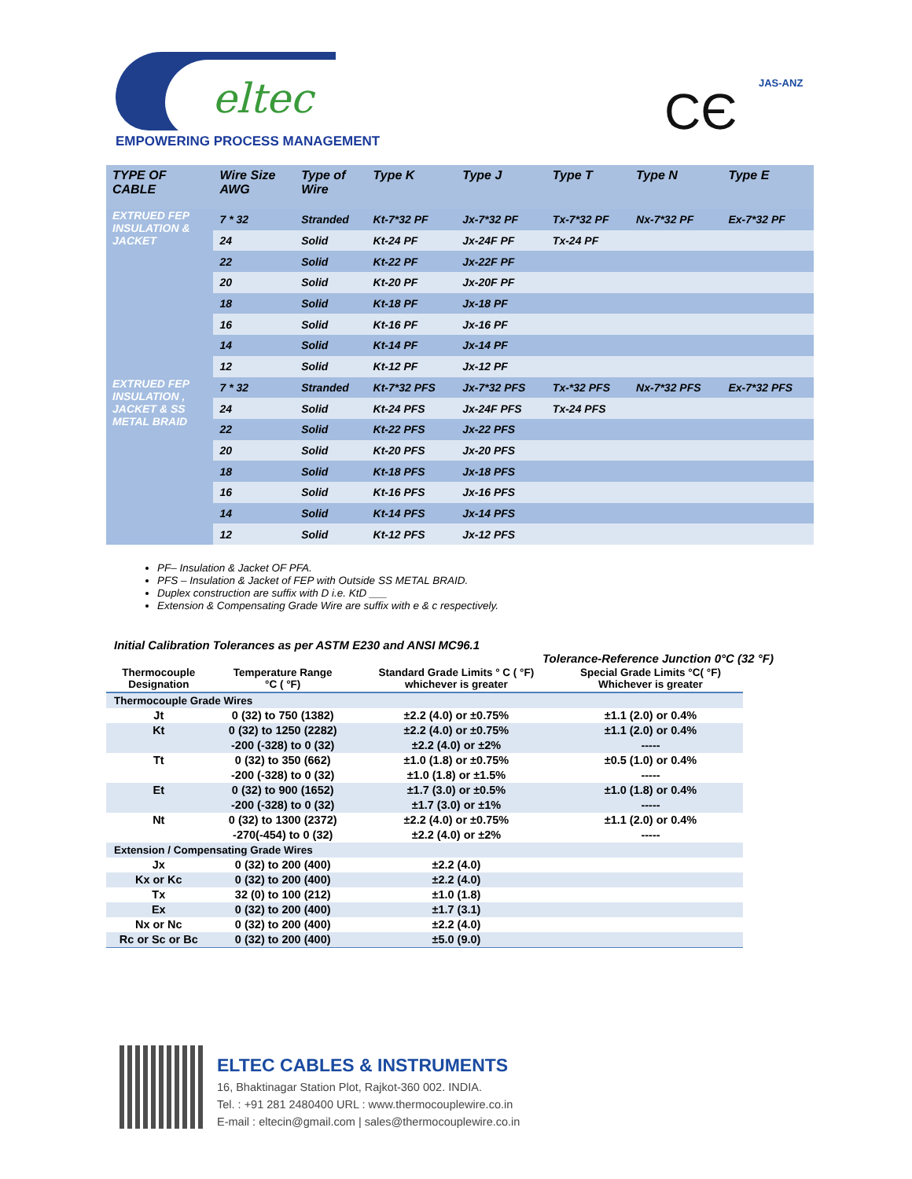eltec
EMPOWERING PROCESS MANAGEMENT CЄ JAS-ANZ
| TYPE OF CABLE | Wire Size AWG | Type of Wire | Type K | Type J | Type T | Type N | Type E |
| --- | --- | --- | --- | --- | --- | --- | --- |
| EXTRUED FEP INSULATION & JACKET | 7 * 32 | Stranded | Kt-7*32 PF | Jx-7*32 PF | Tx-7*32 PF | Nx-7*32 PF | Ex-7*32 PF |
| | 24 | Solid | Kt-24 PF | Jx-24F PF | Tx-24 PF | | |
| | 22 | Solid | Kt-22 PF | Jx-22F PF | | | |
| | 20 | Solid | Kt-20 PF | Jx-20F PF | | | |
| | 18 | Solid | Kt-18 PF | Jx-18 PF | | | |
| | 16 | Solid | Kt-16 PF | Jx-16 PF | | | |
| | 14 | Solid | Kt-14 PF | Jx-14 PF | | | |
| | 12 | Solid | Kt-12 PF | Jx-12 PF | | | |
| EXTRUED FEP INSULATION , JACKET & SS METAL BRAID | 7 * 32 | Stranded | Kt-7*32 PFS | Jx-7*32 PFS | Tx-*32 PFS | Nx-7*32 PFS | Ex-7*32 PFS |
| | 24 | Solid | Kt-24 PFS | Jx-24F PFS | Tx-24 PFS | | |
| | 22 | Solid | Kt-22 PFS | Jx-22 PFS | | | |
| | 20 | Solid | Kt-20 PFS | Jx-20 PFS | | | |
| | 18 | Solid | Kt-18 PFS | Jx-18 PFS | | | |
| | 16 | Solid | Kt-16 PFS | Jx-16 PFS | | | |
| | 14 | Solid | Kt-14 PFS | Jx-14 PFS | | | |
| | 12 | Solid | Kt-12 PFS | Jx-12 PFS | | | |
PF– Insulation & Jacket OF PFA.
PFS – Insulation & Jacket of FEP with Outside SS METAL BRAID.
Duplex construction are suffix with D i.e. KtD ___
Extension & Compensating Grade Wire are suffix with e & c respectively.
Initial Calibration Tolerances as per ASTM E230 and ANSI MC96.1
Tolerance-Reference Junction 0°C (32 °F)
| Thermocouple Designation | Temperature Range °C ( °F) | Standard Grade Limits ° C ( °F) whichever is greater | Special Grade Limits °C( °F) Whichever is greater |
| --- | --- | --- | --- |
| Thermocouple Grade Wires | | | |
| Jt | 0 (32) to 750 (1382) | ±2.2 (4.0) or ±0.75% | ±1.1 (2.0) or 0.4% |
| Kt | 0 (32) to 1250 (2282) -200 (-328) to 0 (32) | ±2.2 (4.0) or ±0.75% ±2.2 (4.0) or ±2% | ±1.1 (2.0) or 0.4% ----- |
| Tt | 0 (32) to 350 (662) -200 (-328) to 0 (32) | ±1.0 (1.8) or ±0.75% ±1.0 (1.8) or ±1.5% | ±0.5 (1.0) or 0.4% ----- |
| Et | 0 (32) to 900 (1652) -200 (-328) to 0 (32) | ±1.7 (3.0) or ±0.5% ±1.7 (3.0) or ±1% | ±1.0 (1.8) or 0.4% ----- |
| Nt | 0 (32) to 1300 (2372) -270(-454) to 0 (32) | ±2.2 (4.0) or ±0.75% ±2.2 (4.0) or ±2% | ±1.1 (2.0) or 0.4% ----- |
| Extension / Compensating Grade Wires | | | |
| Jx | 0 (32) to 200 (400) | ±2.2 (4.0) | |
| Kx or Kc | 0 (32) to 200 (400) | ±2.2 (4.0) | |
| Tx | 32 (0) to 100 (212) | ±1.0 (1.8) | |
| Ex | 0 (32) to 200 (400) | ±1.7 (3.1) | |
| Nx or Nc | 0 (32) to 200 (400) | ±2.2 (4.0) | |
| Rc or Sc or Bc | 0 (32) to 200 (400) | ±5.0 (9.0) | |
ELTEC CABLES & INSTRUMENTS
16, Bhaktinagar Station Plot, Rajkot-360 002. INDIA.
Tel. : +91 281 2480400 URL : www.thermocouplewire.co.in
E-mail : eltecin@gmail.com | sales@thermocouplewire.co.in